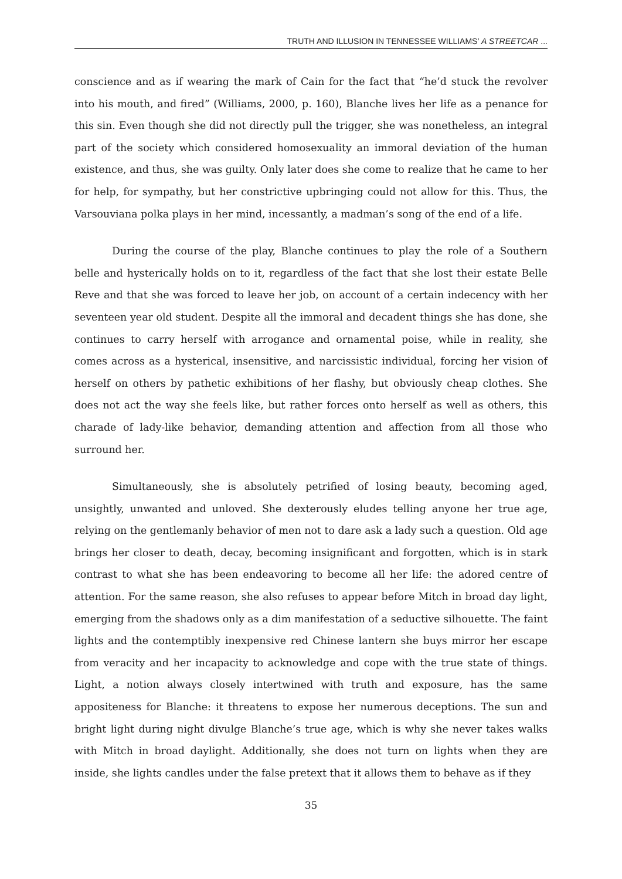TRUTH AND ILLUSION IN TENNESSEE WILLIAMS’ A STREETCAR ...
conscience and as if wearing the mark of Cain for the fact that “he’d stuck the revolver into his mouth, and fired” (Williams, 2000, p. 160), Blanche lives her life as a penance for this sin. Even though she did not directly pull the trigger, she was nonetheless, an integral part of the society which considered homosexuality an immoral deviation of the human existence, and thus, she was guilty. Only later does she come to realize that he came to her for help, for sympathy, but her constrictive upbringing could not allow for this. Thus, the Varsouviana polka plays in her mind, incessantly, a madman’s song of the end of a life.
During the course of the play, Blanche continues to play the role of a Southern belle and hysterically holds on to it, regardless of the fact that she lost their estate Belle Reve and that she was forced to leave her job, on account of a certain indecency with her seventeen year old student. Despite all the immoral and decadent things she has done, she continues to carry herself with arrogance and ornamental poise, while in reality, she comes across as a hysterical, insensitive, and narcissistic individual, forcing her vision of herself on others by pathetic exhibitions of her flashy, but obviously cheap clothes. She does not act the way she feels like, but rather forces onto herself as well as others, this charade of lady-like behavior, demanding attention and affection from all those who surround her.
Simultaneously, she is absolutely petrified of losing beauty, becoming aged, unsightly, unwanted and unloved. She dexterously eludes telling anyone her true age, relying on the gentlemanly behavior of men not to dare ask a lady such a question. Old age brings her closer to death, decay, becoming insignificant and forgotten, which is in stark contrast to what she has been endeavoring to become all her life: the adored centre of attention. For the same reason, she also refuses to appear before Mitch in broad day light, emerging from the shadows only as a dim manifestation of a seductive silhouette. The faint lights and the contemptibly inexpensive red Chinese lantern she buys mirror her escape from veracity and her incapacity to acknowledge and cope with the true state of things. Light, a notion always closely intertwined with truth and exposure, has the same appositeness for Blanche: it threatens to expose her numerous deceptions. The sun and bright light during night divulge Blanche’s true age, which is why she never takes walks with Mitch in broad daylight. Additionally, she does not turn on lights when they are inside, she lights candles under the false pretext that it allows them to behave as if they
35